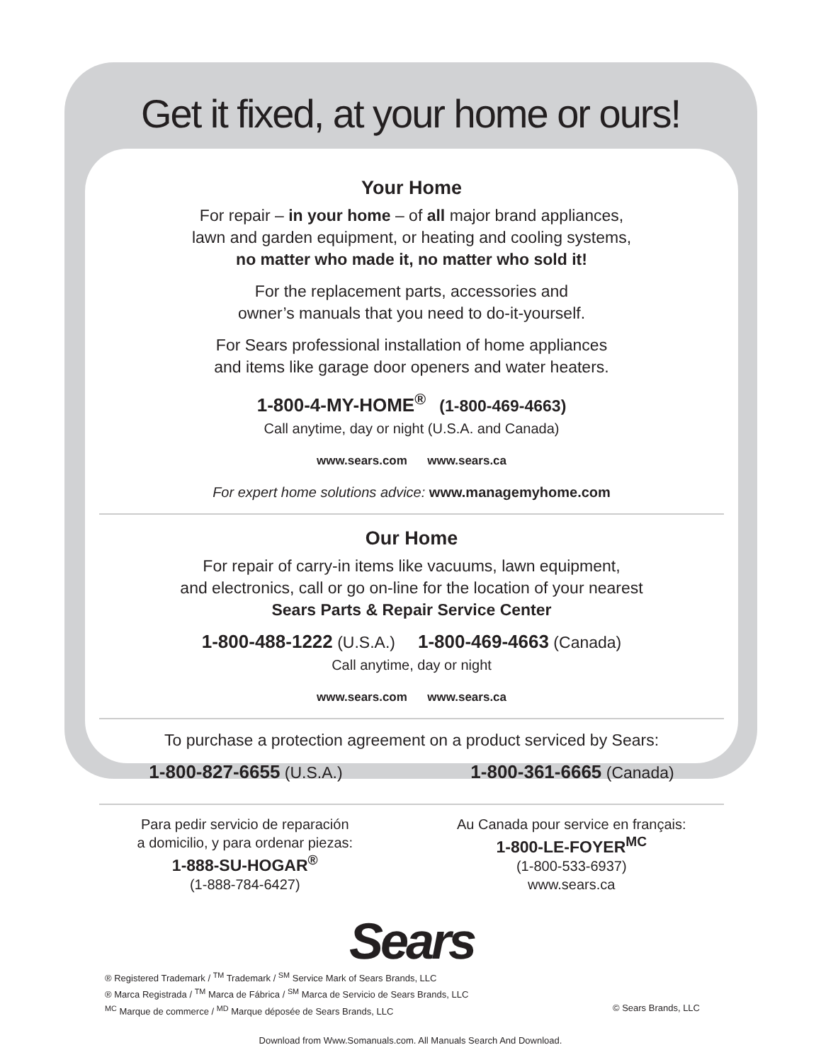Get it fixed, at your home or ours!
Your Home
For repair – in your home – of all major brand appliances,
lawn and garden equipment, or heating and cooling systems,
no matter who made it, no matter who sold it!
For the replacement parts, accessories and
owner’s manuals that you need to do-it-yourself.
For Sears professional installation of home appliances
and items like garage door openers and water heaters.
1-800-4-MY-HOME<sup>®</sup> (1-800-469-4663)
Call anytime, day or night (U.S.A. and Canada)
www.sears.com www.sears.ca
For expert home solutions advice: www.managemyhome.com
Our Home
For repair of carry-in items like vacuums, lawn equipment,
and electronics, call or go on-line for the location of your nearest
Sears Parts & Repair Service Center
1-800-488-1222 (U.S.A.) 1-800-469-4663 (Canada)
Call anytime, day or night
www.sears.com www.sears.ca
To purchase a protection agreement on a product serviced by Sears:
1-800-827-6655 (U.S.A.) 1-800-361-6665 (Canada)
Para pedir servicio de reparación
a domicilio, y para ordenar piezas:
1-888-SU-HOGAR<sup>®</sup>
(1-888-784-6427)
Au Canada pour service en français:
1-800-LE-FOYER<sup>MC</sup>
(1-800-533-6937)
www.sears.ca
Sears
® Registered Trademark / <sup>TM</sup> Trademark / <sup>SM</sup> Service Mark of Sears Brands, LLC
® Marca Registrada / <sup>TM</sup> Marca de Fábrica / <sup>SM</sup> Marca de Servicio de Sears Brands, LLC
<sup>MC</sup> Marque de commerce / <sup>MD</sup> Marque déposée de Sears Brands, LLC © Sears Brands, LLC
Download from Www.Somanuals.com. All Manuals Search And Download.